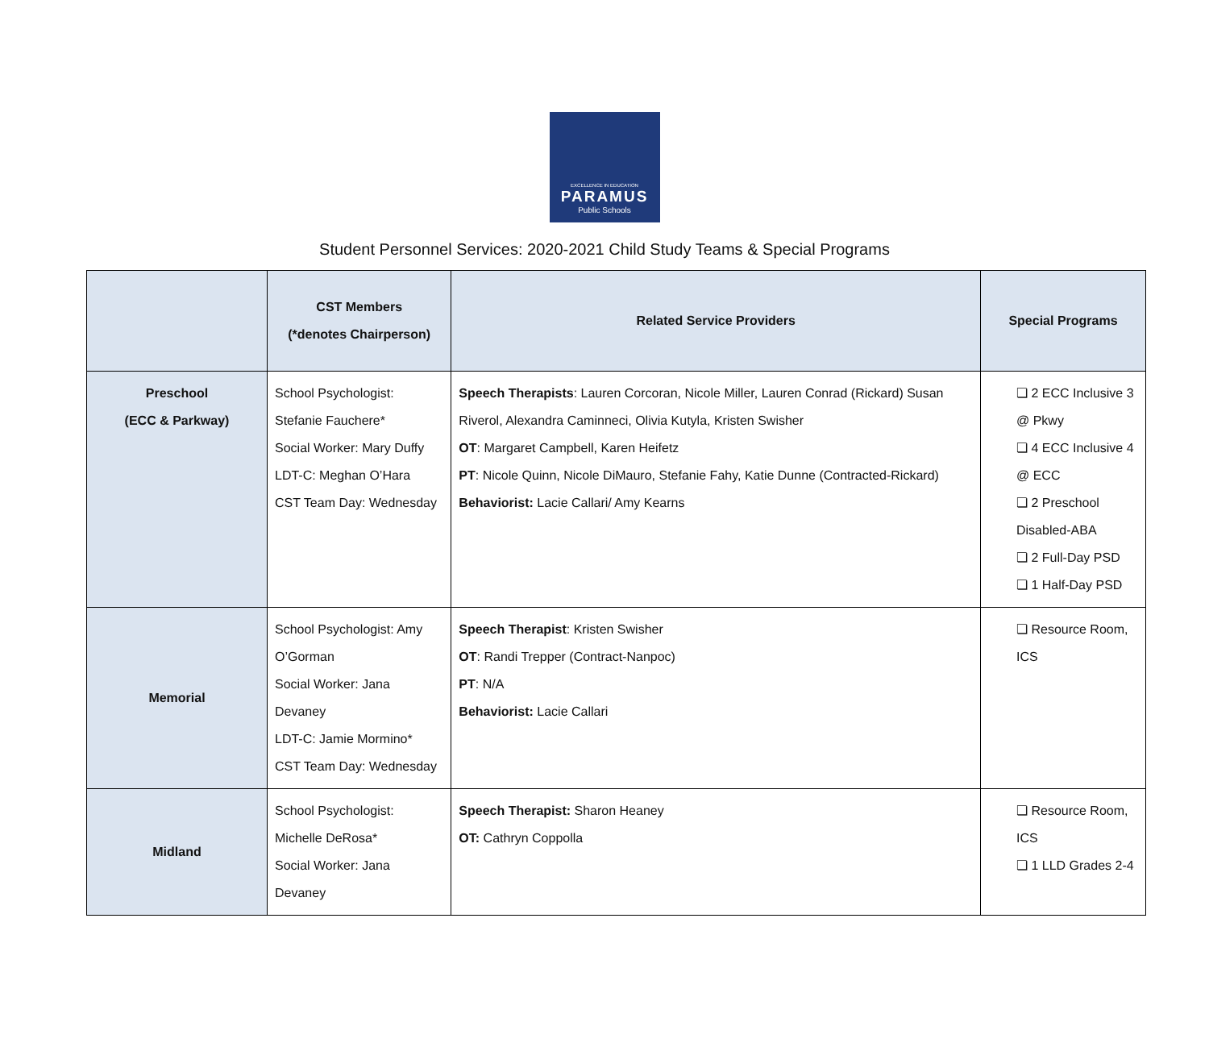EXCELLENCE IN EDUCATION
PARAMUS
Public Schools
Student Personnel Services: 2020-2021 Child Study Teams & Special Programs
| | CST Members (*denotes Chairperson) | Related Service Providers | Special Programs |
| --- | --- | --- | --- |
| Preschool (ECC & Parkway) | School Psychologist: Stefanie Fauchere* Social Worker: Mary Duffy LDT-C: Meghan O’Hara CST Team Day: Wednesday | Speech Therapists : Lauren Corcoran, Nicole Miller, Lauren Conrad (Rickard) Susan Riverol, Alexandra Caminneci, Olivia Kutyla, Kristen Swisher OT : Margaret Campbell, Karen Heifetz PT : Nicole Quinn, Nicole DiMauro, Stefanie Fahy, Katie Dunne (Contracted-Rickard) Behaviorist: Lacie Callari/ Amy Kearns | ❏ 2 ECC Inclusive 3 @ Pkwy ❏ 4 ECC Inclusive 4 @ ECC ❏ 2 Preschool Disabled-ABA ❏ 2 Full-Day PSD ❏ 1 Half-Day PSD |
| Memorial | School Psychologist: Amy O’Gorman Social Worker: Jana Devaney LDT-C: Jamie Mormino* CST Team Day: Wednesday | Speech Therapist : Kristen Swisher OT : Randi Trepper (Contract-Nanpoc) PT : N/A Behaviorist: Lacie Callari | ❏ Resource Room, ICS |
| Midland | School Psychologist: Michelle DeRosa* Social Worker: Jana Devaney | Speech Therapist: Sharon Heaney OT: Cathryn Coppolla | ❏ Resource Room, ICS ❏ 1 LLD Grades 2-4 |